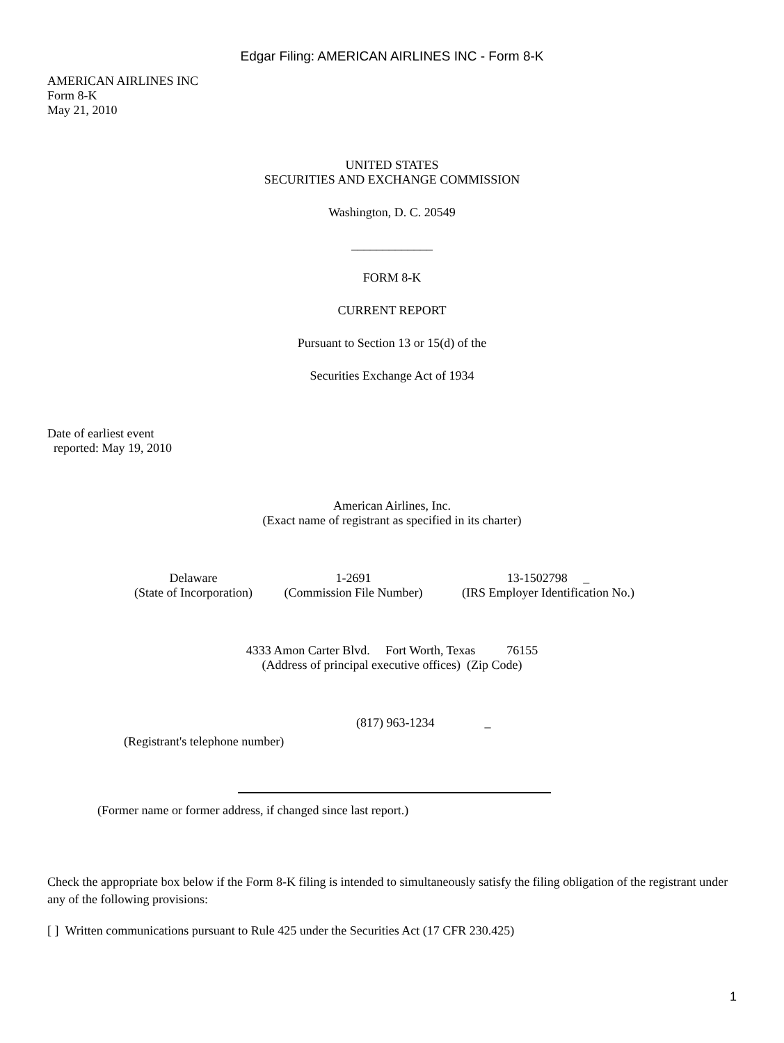Edgar Filing: AMERICAN AIRLINES INC - Form 8-K
AMERICAN AIRLINES INC
Form 8-K
May 21, 2010
UNITED STATES
SECURITIES AND EXCHANGE COMMISSION
Washington, D. C. 20549
_____________
FORM 8-K
CURRENT REPORT
Pursuant to Section 13 or 15(d) of the
Securities Exchange Act of 1934
Date of earliest event
reported: May 19, 2010
American Airlines, Inc.
(Exact name of registrant as specified in its charter)
Delaware
(State of Incorporation)
1-2691
(Commission File Number)
13-1502798 _
(IRS Employer Identification No.)
4333 Amon Carter Blvd. Fort Worth, Texas 76155
(Address of principal executive offices) (Zip Code)
(817) 963-1234 _
(Registrant's telephone number)
(Former name or former address, if changed since last report.)
Check the appropriate box below if the Form 8-K filing is intended to simultaneously satisfy the filing obligation of the registrant under any of the following provisions:
[ ] Written communications pursuant to Rule 425 under the Securities Act (17 CFR 230.425)
1